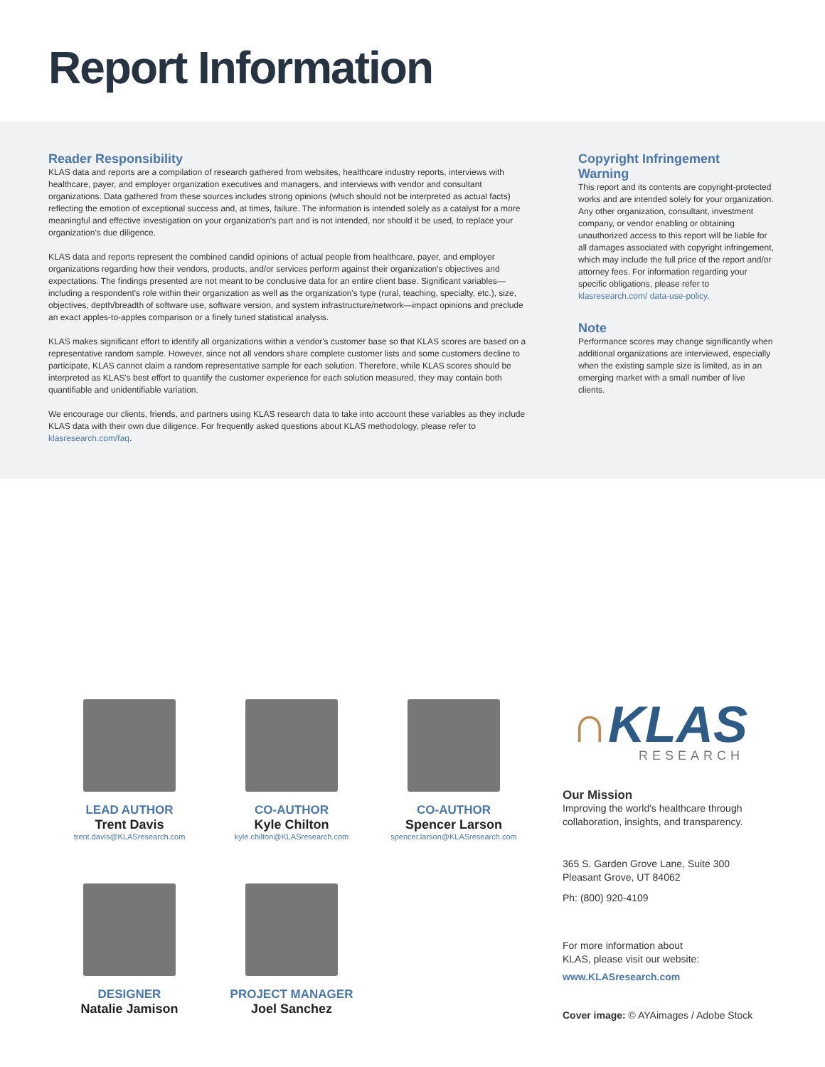Report Information
Reader Responsibility
KLAS data and reports are a compilation of research gathered from websites, healthcare industry reports, interviews with healthcare, payer, and employer organization executives and managers, and interviews with vendor and consultant organizations. Data gathered from these sources includes strong opinions (which should not be interpreted as actual facts) reflecting the emotion of exceptional success and, at times, failure. The information is intended solely as a catalyst for a more meaningful and effective investigation on your organization's part and is not intended, nor should it be used, to replace your organization's due diligence.
KLAS data and reports represent the combined candid opinions of actual people from healthcare, payer, and employer organizations regarding how their vendors, products, and/or services perform against their organization's objectives and expectations. The findings presented are not meant to be conclusive data for an entire client base. Significant variables—including a respondent's role within their organization as well as the organization's type (rural, teaching, specialty, etc.), size, objectives, depth/breadth of software use, software version, and system infrastructure/network—impact opinions and preclude an exact apples-to-apples comparison or a finely tuned statistical analysis.
KLAS makes significant effort to identify all organizations within a vendor's customer base so that KLAS scores are based on a representative random sample. However, since not all vendors share complete customer lists and some customers decline to participate, KLAS cannot claim a random representative sample for each solution. Therefore, while KLAS scores should be interpreted as KLAS's best effort to quantify the customer experience for each solution measured, they may contain both quantifiable and unidentifiable variation.
We encourage our clients, friends, and partners using KLAS research data to take into account these variables as they include KLAS data with their own due diligence. For frequently asked questions about KLAS methodology, please refer to klasresearch.com/faq.
Copyright Infringement Warning
This report and its contents are copyright-protected works and are intended solely for your organization. Any other organization, consultant, investment company, or vendor enabling or obtaining unauthorized access to this report will be liable for all damages associated with copyright infringement, which may include the full price of the report and/or attorney fees. For information regarding your specific obligations, please refer to klasresearch.com/ data-use-policy.
Note
Performance scores may change significantly when additional organizations are interviewed, especially when the existing sample size is limited, as in an emerging market with a small number of live clients.
LEAD AUTHOR
Trent Davis
trent.davis@KLASresearch.com
CO-AUTHOR
Kyle Chilton
kyle.chilton@KLASresearch.com
CO-AUTHOR
Spencer Larson
spencer.larson@KLASresearch.com
DESIGNER
Natalie Jamison
PROJECT MANAGER
Joel Sanchez
∩KLAS
RESEARCH
Our Mission
Improving the world's healthcare through collaboration, insights, and transparency.
365 S. Garden Grove Lane, Suite 300
Pleasant Grove, UT 84062
Ph: (800) 920-4109
For more information about
KLAS, please visit our website:
www.KLASresearch.com
Cover image: © AYAimages / Adobe Stock